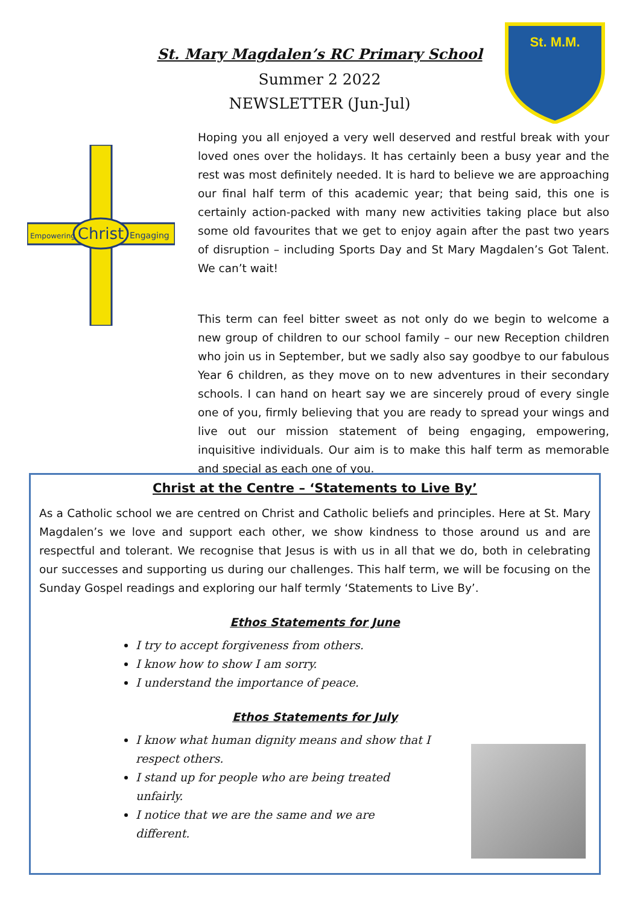St. Mary Magdalen’s RC Primary School
Summer 2 2022
NEWSLETTER (Jun-Jul)
St. M.M.
Christ
Empowering
Engaging
Hoping you all enjoyed a very well deserved and restful break with your loved ones over the holidays. It has certainly been a busy year and the rest was most definitely needed. It is hard to believe we are approaching our final half term of this academic year; that being said, this one is certainly action-packed with many new activities taking place but also some old favourites that we get to enjoy again after the past two years of disruption – including Sports Day and St Mary Magdalen’s Got Talent. We can’t wait!
This term can feel bitter sweet as not only do we begin to welcome a new group of children to our school family – our new Reception children who join us in September, but we sadly also say goodbye to our fabulous Year 6 children, as they move on to new adventures in their secondary schools. I can hand on heart say we are sincerely proud of every single one of you, firmly believing that you are ready to spread your wings and live out our mission statement of being engaging, empowering, inquisitive individuals. Our aim is to make this half term as memorable and special as each one of you.
Christ at the Centre – ‘Statements to Live By’
As a Catholic school we are centred on Christ and Catholic beliefs and principles. Here at St. Mary Magdalen’s we love and support each other, we show kindness to those around us and are respectful and tolerant. We recognise that Jesus is with us in all that we do, both in celebrating our successes and supporting us during our challenges. This half term, we will be focusing on the Sunday Gospel readings and exploring our half termly ‘Statements to Live By’.
Ethos Statements for June
I try to accept forgiveness from others.
I know how to show I am sorry.
I understand the importance of peace.
Ethos Statements for July
I know what human dignity means and show that I respect others.
I stand up for people who are being treated unfairly.
I notice that we are the same and we are different.